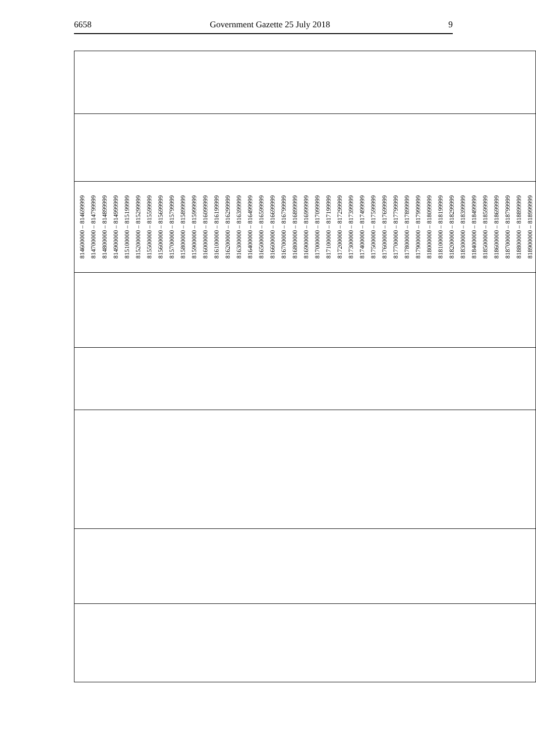6658 Government Gazette 25 July 2018 9
| 814600000 – 814699999 814700000 – 814799999 814800000 – 814899999 814900000 – 814999999 815100000 – 815199999 815200000 – 815299999 815500000 – 815599999 815600000 – 815699999 815700000 – 815799999 815800000 – 815899999 815900000 – 815999999 816000000 – 816099999 816100000 – 816199999 816200000 – 816299999 816300000 – 816399999 816400000 – 816499999 816500000 – 816599999 816600000 – 816699999 816700000 – 816799999 816800000 – 816899999 816900000 – 816999999 817000000 – 817099999 817100000 – 817199999 817200000 – 817299999 817300000 – 817399999 817400000 – 817499999 817500000 – 817599999 817600000 – 817699999 817700000 – 817799999 817800000 – 817899999 817900000 – 817999999 818000000 – 818099999 818100000 – 818199999 818200000 – 818299999 818300000 – 818399999 818400000 – 818499999 818500000 – 818599999 818600000 – 818699999 818700000 – 818799999 818800000 – 818899999 818900000 – 818999999 |